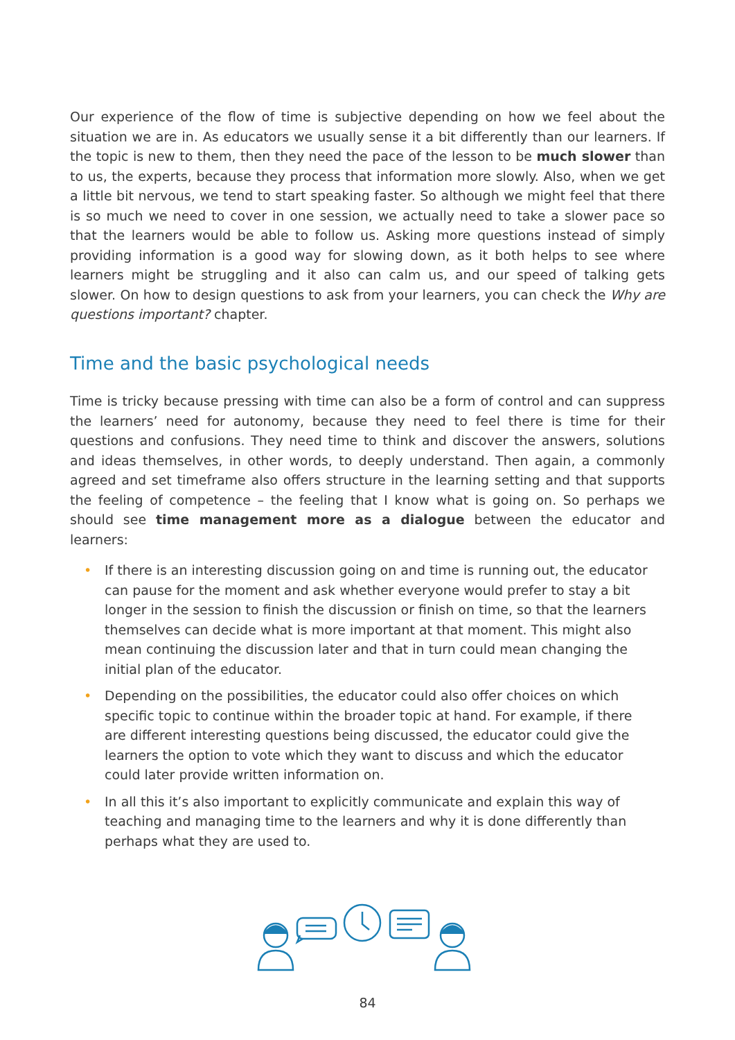Our experience of the flow of time is subjective depending on how we feel about the situation we are in. As educators we usually sense it a bit differently than our learners. If the topic is new to them, then they need the pace of the lesson to be much slower than to us, the experts, because they process that information more slowly. Also, when we get a little bit nervous, we tend to start speaking faster. So although we might feel that there is so much we need to cover in one session, we actually need to take a slower pace so that the learners would be able to follow us. Asking more questions instead of simply providing information is a good way for slowing down, as it both helps to see where learners might be struggling and it also can calm us, and our speed of talking gets slower. On how to design questions to ask from your learners, you can check the Why are questions important? chapter.
Time and the basic psychological needs
Time is tricky because pressing with time can also be a form of control and can suppress the learners’ need for autonomy, because they need to feel there is time for their questions and confusions. They need time to think and discover the answers, solutions and ideas themselves, in other words, to deeply understand. Then again, a commonly agreed and set timeframe also offers structure in the learning setting and that supports the feeling of competence – the feeling that I know what is going on. So perhaps we should see time management more as a dialogue between the educator and learners:
• If there is an interesting discussion going on and time is running out, the educator can pause for the moment and ask whether everyone would prefer to stay a bit longer in the session to finish the discussion or finish on time, so that the learners themselves can decide what is more important at that moment. This might also mean continuing the discussion later and that in turn could mean changing the initial plan of the educator.
• Depending on the possibilities, the educator could also offer choices on which specific topic to continue within the broader topic at hand. For example, if there are different interesting questions being discussed, the educator could give the learners the option to vote which they want to discuss and which the educator could later provide written information on.
• In all this it’s also important to explicitly communicate and explain this way of teaching and managing time to the learners and why it is done differently than perhaps what they are used to.
84